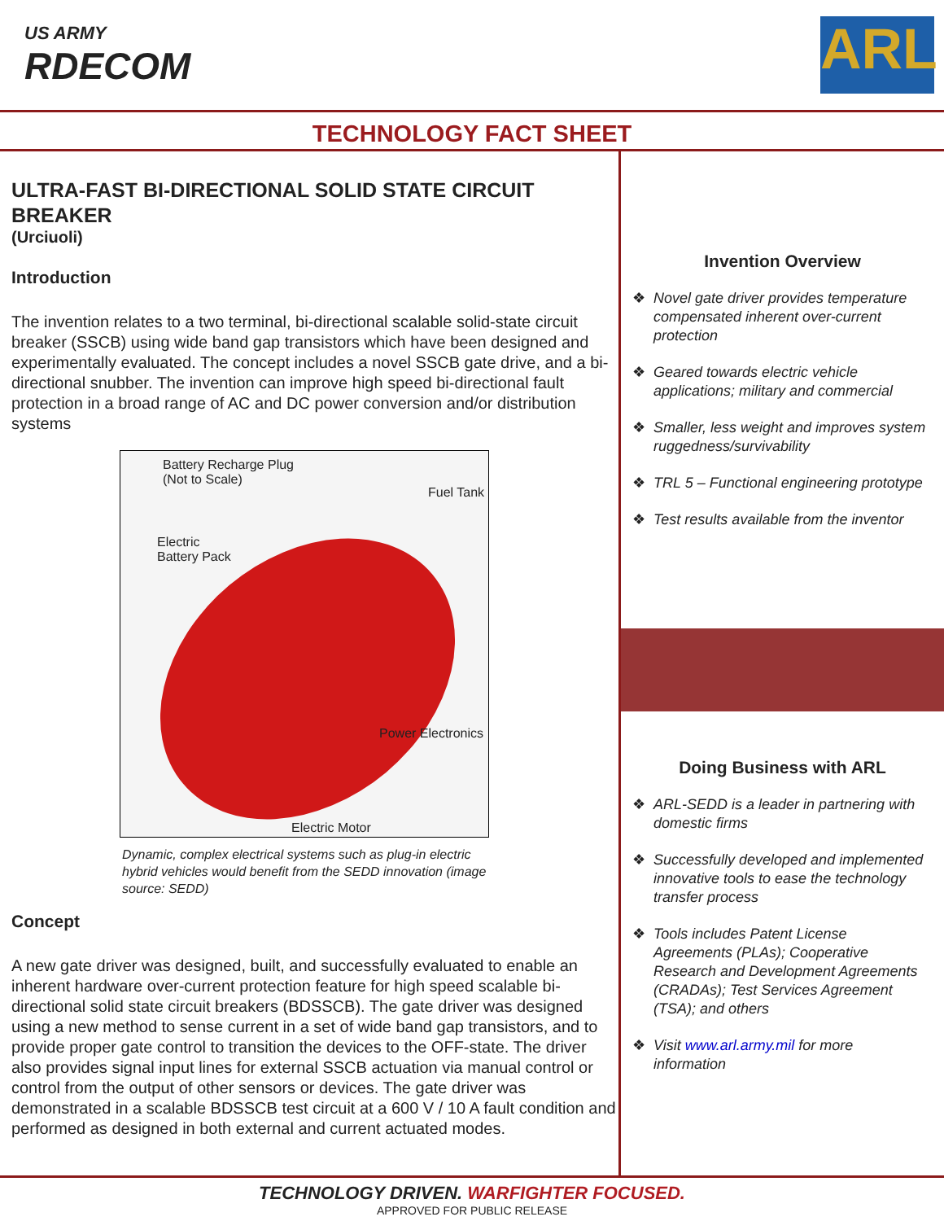US ARMY
RDECOM
ARL
TECHNOLOGY FACT SHEET
ULTRA-FAST BI-DIRECTIONAL SOLID STATE CIRCUIT BREAKER
(Urciuoli)
Introduction
The invention relates to a two terminal, bi-directional scalable solid-state circuit breaker (SSCB) using wide band gap transistors which have been designed and experimentally evaluated. The concept includes a novel SSCB gate drive, and a bi-directional snubber. The invention can improve high speed bi-directional fault protection in a broad range of AC and DC power conversion and/or distribution systems
Battery Recharge Plug
(Not to Scale)
Fuel Tank
Electric
Battery Pack
Power Electronics
Electric Motor
Dynamic, complex electrical systems such as plug-in electric hybrid vehicles would benefit from the SEDD innovation (image source: SEDD)
Concept
A new gate driver was designed, built, and successfully evaluated to enable an inherent hardware over-current protection feature for high speed scalable bi-directional solid state circuit breakers (BDSSCB). The gate driver was designed using a new method to sense current in a set of wide band gap transistors, and to provide proper gate control to transition the devices to the OFF-state. The driver also provides signal input lines for external SSCB actuation via manual control or control from the output of other sensors or devices. The gate driver was demonstrated in a scalable BDSSCB test circuit at a 600 V / 10 A fault condition and performed as designed in both external and current actuated modes.
Invention Overview
❖ Novel gate driver provides temperature compensated inherent over-current protection
❖ Geared towards electric vehicle applications; military and commercial
❖ Smaller, less weight and improves system ruggedness/survivability
❖ TRL 5 – Functional engineering prototype
❖ Test results available from the inventor
Doing Business with ARL
❖ ARL-SEDD is a leader in partnering with domestic firms
❖ Successfully developed and implemented innovative tools to ease the technology transfer process
❖ Tools includes Patent License Agreements (PLAs); Cooperative Research and Development Agreements (CRADAs); Test Services Agreement (TSA); and others
❖ Visit www.arl.army.mil for more information
TECHNOLOGY DRIVEN. WARFIGHTER FOCUSED.
APPROVED FOR PUBLIC RELEASE